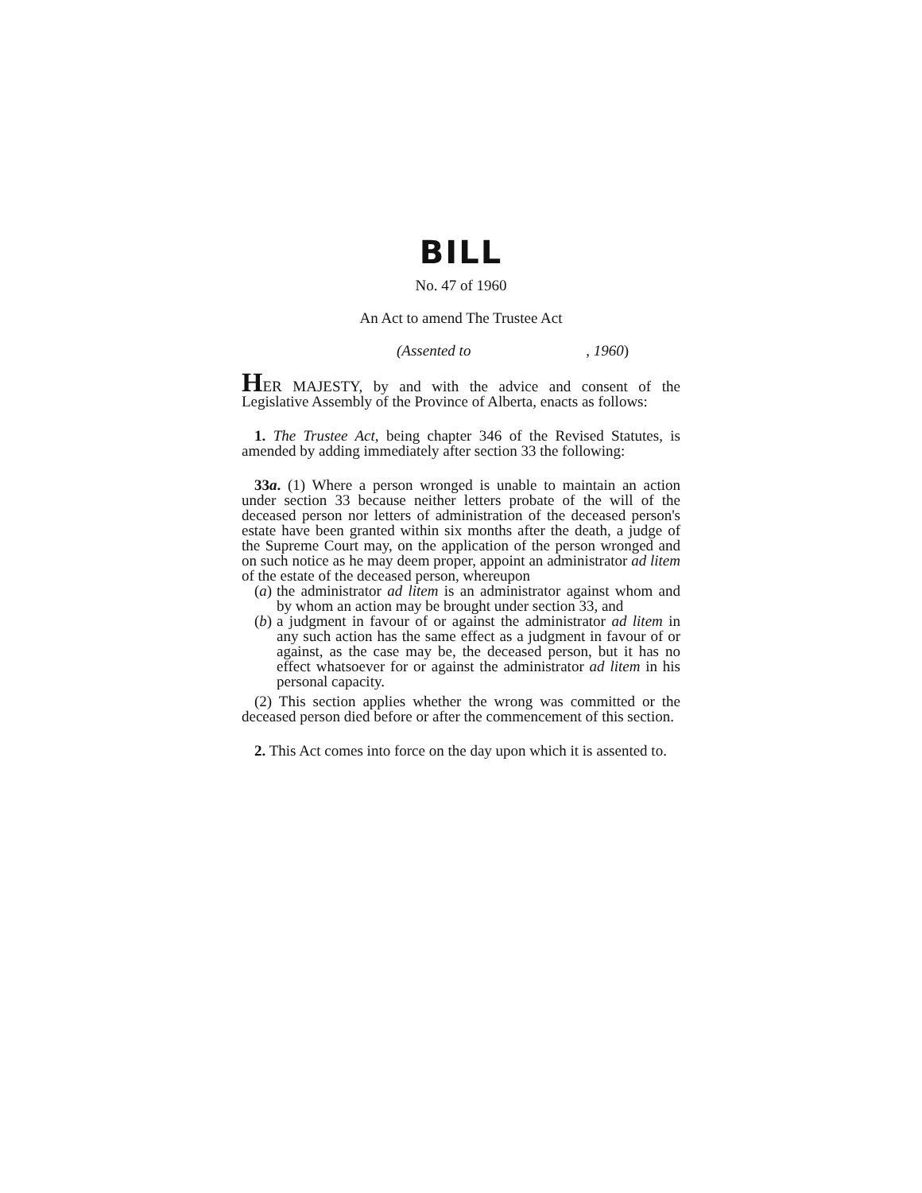BILL
No. 47 of 1960
An Act to amend The Trustee Act
(Assented to , 1960)
HER MAJESTY, by and with the advice and consent of the Legislative Assembly of the Province of Alberta, enacts as follows:
1. The Trustee Act, being chapter 346 of the Revised Statutes, is amended by adding immediately after section 33 the following:
33a. (1) Where a person wronged is unable to maintain an action under section 33 because neither letters probate of the will of the deceased person nor letters of administration of the deceased person's estate have been granted within six months after the death, a judge of the Supreme Court may, on the application of the person wronged and on such notice as he may deem proper, appoint an administrator ad litem of the estate of the deceased person, whereupon
(a)
the administrator ad litem is an administrator against whom and by whom an action may be brought under section 33, and
(b)
a judgment in favour of or against the administrator ad litem in any such action has the same effect as a judgment in favour of or against, as the case may be, the deceased person, but it has no effect whatsoever for or against the administrator ad litem in his personal capacity.
(2) This section applies whether the wrong was committed or the deceased person died before or after the commencement of this section.
2. This Act comes into force on the day upon which it is assented to.